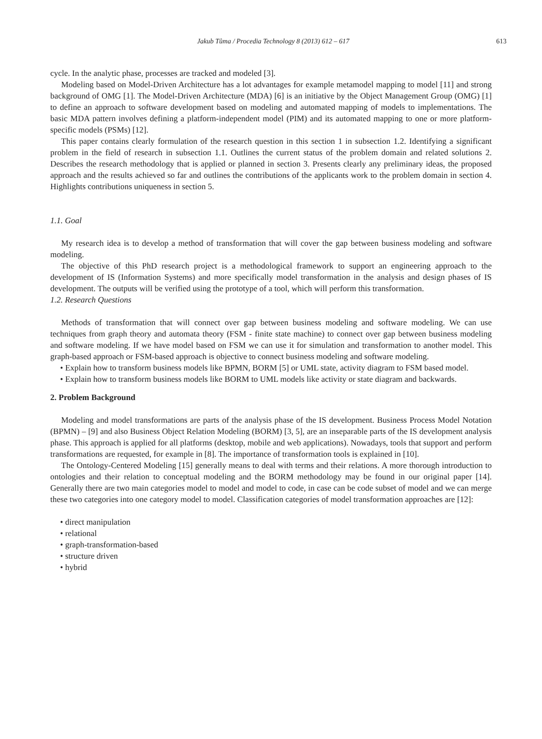Jakub Tůma / Procedia Technology 8 (2013) 612 – 617 613
cycle. In the analytic phase, processes are tracked and modeled [3].
Modeling based on Model-Driven Architecture has a lot advantages for example metamodel mapping to model [11] and strong background of OMG [1]. The Model-Driven Architecture (MDA) [6] is an initiative by the Object Management Group (OMG) [1] to define an approach to software development based on modeling and automated mapping of models to implementations. The basic MDA pattern involves defining a platform-independent model (PIM) and its automated mapping to one or more platform-specific models (PSMs) [12].
This paper contains clearly formulation of the research question in this section 1 in subsection 1.2. Identifying a significant problem in the field of research in subsection 1.1. Outlines the current status of the problem domain and related solutions 2. Describes the research methodology that is applied or planned in section 3. Presents clearly any preliminary ideas, the proposed approach and the results achieved so far and outlines the contributions of the applicants work to the problem domain in section 4. Highlights contributions uniqueness in section 5.
1.1. Goal
My research idea is to develop a method of transformation that will cover the gap between business modeling and software modeling.
The objective of this PhD research project is a methodological framework to support an engineering approach to the development of IS (Information Systems) and more specifically model transformation in the analysis and design phases of IS development. The outputs will be verified using the prototype of a tool, which will perform this transformation.
1.2. Research Questions
Methods of transformation that will connect over gap between business modeling and software modeling. We can use techniques from graph theory and automata theory (FSM - finite state machine) to connect over gap between business modeling and software modeling. If we have model based on FSM we can use it for simulation and transformation to another model. This graph-based approach or FSM-based approach is objective to connect business modeling and software modeling.
• Explain how to transform business models like BPMN, BORM [5] or UML state, activity diagram to FSM based model.
• Explain how to transform business models like BORM to UML models like activity or state diagram and backwards.
2. Problem Background
Modeling and model transformations are parts of the analysis phase of the IS development. Business Process Model Notation (BPMN) – [9] and also Business Object Relation Modeling (BORM) [3, 5], are an inseparable parts of the IS development analysis phase. This approach is applied for all platforms (desktop, mobile and web applications). Nowadays, tools that support and perform transformations are requested, for example in [8]. The importance of transformation tools is explained in [10].
The Ontology-Centered Modeling [15] generally means to deal with terms and their relations. A more thorough introduction to ontologies and their relation to conceptual modeling and the BORM methodology may be found in our original paper [14]. Generally there are two main categories model to model and model to code, in case can be code subset of model and we can merge these two categories into one category model to model. Classification categories of model transformation approaches are [12]:
• direct manipulation
• relational
• graph-transformation-based
• structure driven
• hybrid